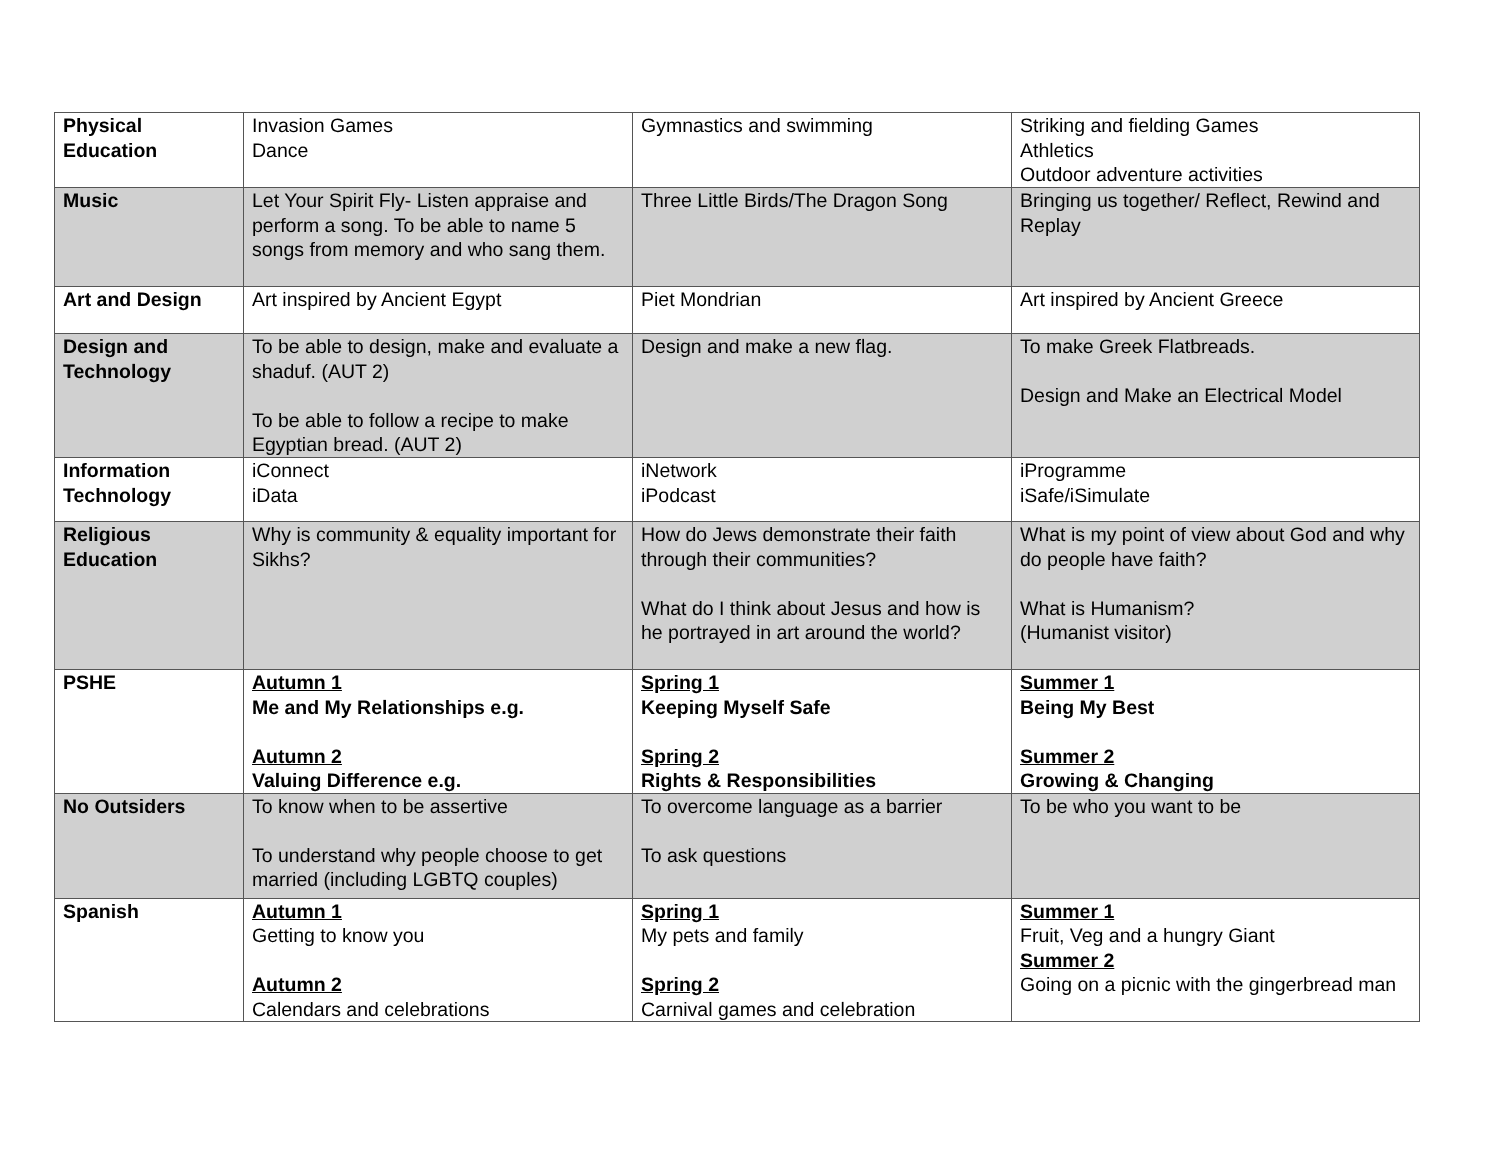| Physical Education | Invasion Games Dance | Gymnastics and swimming | Striking and fielding Games Athletics Outdoor adventure activities |
| Music | Let Your Spirit Fly- Listen appraise and perform a song. To be able to name 5 songs from memory and who sang them. | Three Little Birds/The Dragon Song | Bringing us together/ Reflect, Rewind and Replay |
| Art and Design | Art inspired by Ancient Egypt | Piet Mondrian | Art inspired by Ancient Greece |
| Design and Technology | To be able to design, make and evaluate a shaduf. (AUT 2) To be able to follow a recipe to make Egyptian bread. (AUT 2) | Design and make a new flag. | To make Greek Flatbreads. Design and Make an Electrical Model |
| Information Technology | iConnect iData | iNetwork iPodcast | iProgramme iSafe/iSimulate |
| Religious Education | Why is community & equality important for Sikhs? | How do Jews demonstrate their faith through their communities? What do I think about Jesus and how is he portrayed in art around the world? | What is my point of view about God and why do people have faith? What is Humanism? (Humanist visitor) |
| PSHE | Autumn 1 Me and My Relationships e.g. Autumn 2 Valuing Difference e.g. | Spring 1 Keeping Myself Safe Spring 2 Rights & Responsibilities | Summer 1 Being My Best Summer 2 Growing & Changing |
| No Outsiders | To know when to be assertive To understand why people choose to get married (including LGBTQ couples) | To overcome language as a barrier To ask questions | To be who you want to be |
| Spanish | Autumn 1 Getting to know you Autumn 2 Calendars and celebrations | Spring 1 My pets and family Spring 2 Carnival games and celebration | Summer 1 Fruit, Veg and a hungry Giant Summer 2 Going on a picnic with the gingerbread man |